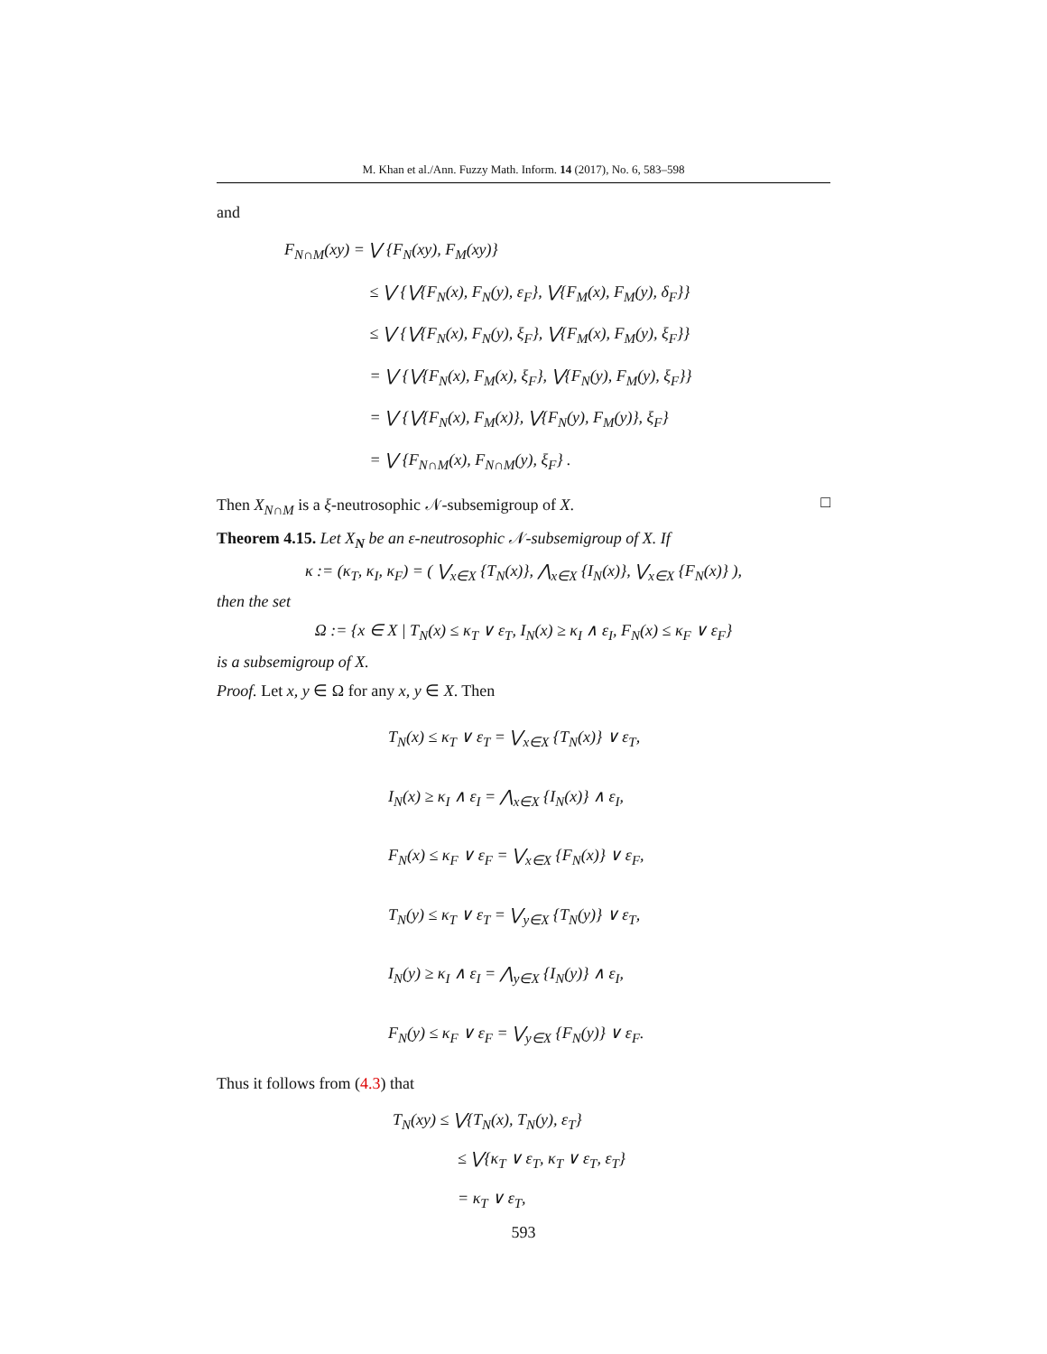M. Khan et al./Ann. Fuzzy Math. Inform. 14 (2017), No. 6, 583–598
and
F<sub>N∩M</sub>(xy) = ⋁ {F<sub>N</sub>(xy), F<sub>M</sub>(xy)}
≤ ⋁ {⋁{F<sub>N</sub>(x), F<sub>N</sub>(y), ε<sub>F</sub>}, ⋁{F<sub>M</sub>(x), F<sub>M</sub>(y), δ<sub>F</sub>}}
≤ ⋁ {⋁{F<sub>N</sub>(x), F<sub>N</sub>(y), ξ<sub>F</sub>}, ⋁{F<sub>M</sub>(x), F<sub>M</sub>(y), ξ<sub>F</sub>}}
= ⋁ {⋁{F<sub>N</sub>(x), F<sub>M</sub>(x), ξ<sub>F</sub>}, ⋁{F<sub>N</sub>(y), F<sub>M</sub>(y), ξ<sub>F</sub>}}
= ⋁ {⋁{F<sub>N</sub>(x), F<sub>M</sub>(x)}, ⋁{F<sub>N</sub>(y), F<sub>M</sub>(y)}, ξ<sub>F</sub>}
= ⋁ {F<sub>N∩M</sub>(x), F<sub>N∩M</sub>(y), ξ<sub>F</sub>} .
Then X<sub>N∩M</sub> is a ξ-neutrosophic 𝒩-subsemigroup of X. □
Theorem 4.15. Let X<sub>N</sub> be an ε-neutrosophic 𝒩-subsemigroup of X. If
κ := (κ<sub>T</sub>, κ<sub>I</sub>, κ<sub>F</sub>) = ( ⋁<sub>x∈X</sub> {T<sub>N</sub>(x)}, ⋀<sub>x∈X</sub> {I<sub>N</sub>(x)}, ⋁<sub>x∈X</sub> {F<sub>N</sub>(x)} ),
then the set
Ω := {x ∈ X | T<sub>N</sub>(x) ≤ κ<sub>T</sub> ∨ ε<sub>T</sub>, I<sub>N</sub>(x) ≥ κ<sub>I</sub> ∧ ε<sub>I</sub>, F<sub>N</sub>(x) ≤ κ<sub>F</sub> ∨ ε<sub>F</sub>}
is a subsemigroup of X.
Proof. Let x, y ∈ Ω for any x, y ∈ X. Then
T<sub>N</sub>(x) ≤ κ<sub>T</sub> ∨ ε<sub>T</sub> = ⋁<sub>x∈X</sub> {T<sub>N</sub>(x)} ∨ ε<sub>T</sub>,
I<sub>N</sub>(x) ≥ κ<sub>I</sub> ∧ ε<sub>I</sub> = ⋀<sub>x∈X</sub> {I<sub>N</sub>(x)} ∧ ε<sub>I</sub>,
F<sub>N</sub>(x) ≤ κ<sub>F</sub> ∨ ε<sub>F</sub> = ⋁<sub>x∈X</sub> {F<sub>N</sub>(x)} ∨ ε<sub>F</sub>,
T<sub>N</sub>(y) ≤ κ<sub>T</sub> ∨ ε<sub>T</sub> = ⋁<sub>y∈X</sub> {T<sub>N</sub>(y)} ∨ ε<sub>T</sub>,
I<sub>N</sub>(y) ≥ κ<sub>I</sub> ∧ ε<sub>I</sub> = ⋀<sub>y∈X</sub> {I<sub>N</sub>(y)} ∧ ε<sub>I</sub>,
F<sub>N</sub>(y) ≤ κ<sub>F</sub> ∨ ε<sub>F</sub> = ⋁<sub>y∈X</sub> {F<sub>N</sub>(y)} ∨ ε<sub>F</sub>.
Thus it follows from (4.3) that
T<sub>N</sub>(xy) ≤ ⋁{T<sub>N</sub>(x), T<sub>N</sub>(y), ε<sub>T</sub>}
≤ ⋁{κ<sub>T</sub> ∨ ε<sub>T</sub>, κ<sub>T</sub> ∨ ε<sub>T</sub>, ε<sub>T</sub>}
= κ<sub>T</sub> ∨ ε<sub>T</sub>,
593